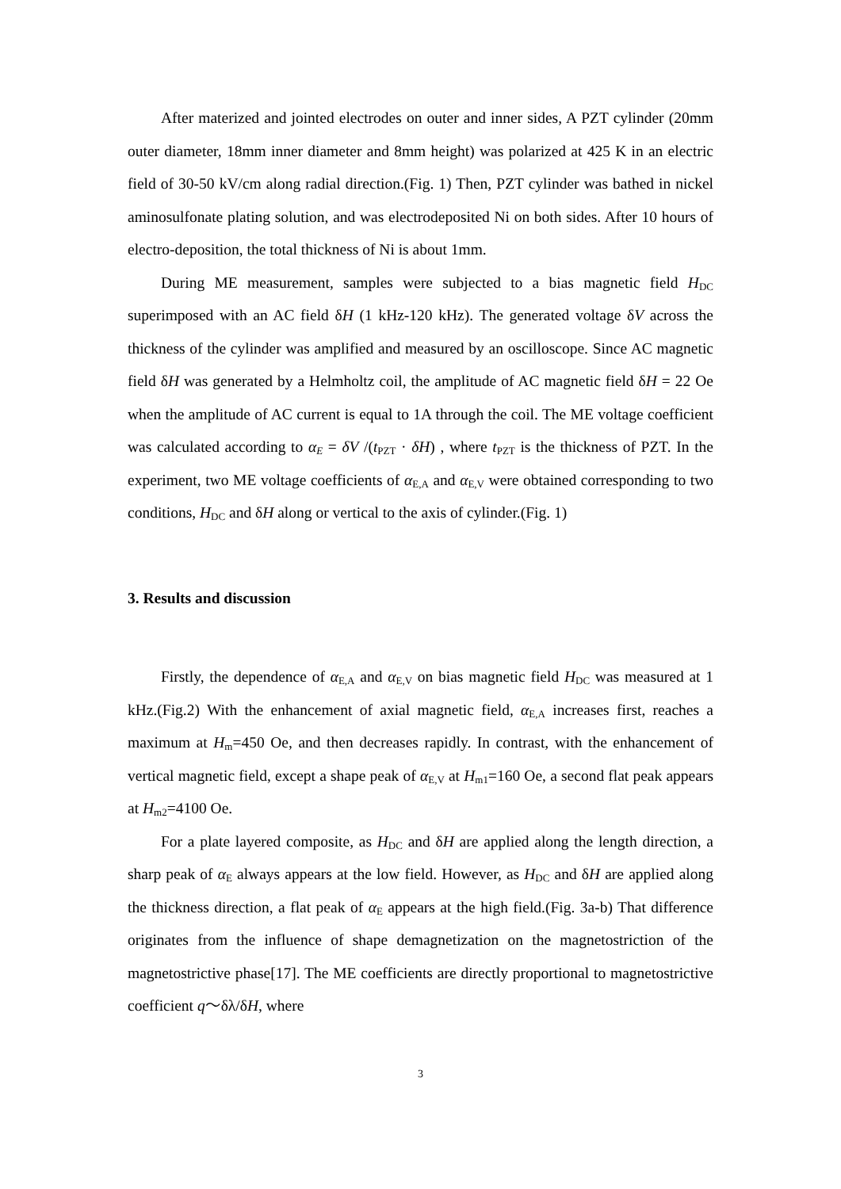After materized and jointed electrodes on outer and inner sides, A PZT cylinder (20mm outer diameter, 18mm inner diameter and 8mm height) was polarized at 425 K in an electric field of 30-50 kV/cm along radial direction.(Fig. 1) Then, PZT cylinder was bathed in nickel aminosulfonate plating solution, and was electrodeposited Ni on both sides. After 10 hours of electro-deposition, the total thickness of Ni is about 1mm.
During ME measurement, samples were subjected to a bias magnetic field H<sub>DC</sub> superimposed with an AC field δH (1 kHz-120 kHz). The generated voltage δV across the thickness of the cylinder was amplified and measured by an oscilloscope. Since AC magnetic field δH was generated by a Helmholtz coil, the amplitude of AC magnetic field δH = 22 Oe when the amplitude of AC current is equal to 1A through the coil. The ME voltage coefficient was calculated according to α<sub>E</sub> = δV /(t<sub>PZT</sub> · δH) , where t<sub>PZT</sub> is the thickness of PZT. In the experiment, two ME voltage coefficients of α<sub>E,A</sub> and α<sub>E,V</sub> were obtained corresponding to two conditions, H<sub>DC</sub> and δH along or vertical to the axis of cylinder.(Fig. 1)
3. Results and discussion
Firstly, the dependence of α<sub>E,A</sub> and α<sub>E,V</sub> on bias magnetic field H<sub>DC</sub> was measured at 1 kHz.(Fig.2) With the enhancement of axial magnetic field, α<sub>E,A</sub> increases first, reaches a maximum at H<sub>m</sub>=450 Oe, and then decreases rapidly. In contrast, with the enhancement of vertical magnetic field, except a shape peak of α<sub>E,V</sub> at H<sub>m1</sub>=160 Oe, a second flat peak appears at H<sub>m2</sub>=4100 Oe.
For a plate layered composite, as H<sub>DC</sub> and δH are applied along the length direction, a sharp peak of α<sub>E</sub> always appears at the low field. However, as H<sub>DC</sub> and δH are applied along the thickness direction, a flat peak of α<sub>E</sub> appears at the high field.(Fig. 3a-b) That difference originates from the influence of shape demagnetization on the magnetostriction of the magnetostrictive phase[17]. The ME coefficients are directly proportional to magnetostrictive coefficient q～δλ/δH, where
3